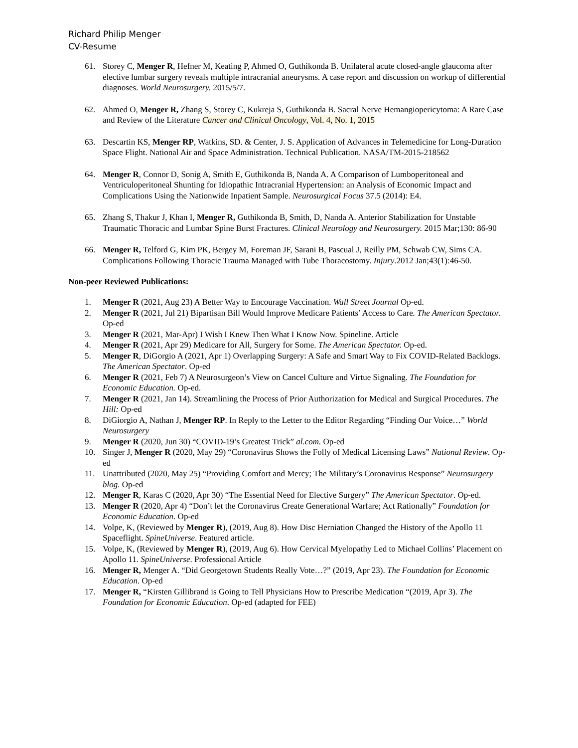Richard Philip Menger
CV-Resume
61. Storey C, Menger R, Hefner M, Keating P, Ahmed O, Guthikonda B. Unilateral acute closed-angle glaucoma after elective lumbar surgery reveals multiple intracranial aneurysms. A case report and discussion on workup of differential diagnoses. World Neurosurgery. 2015/5/7.
62. Ahmed O, Menger R, Zhang S, Storey C, Kukreja S, Guthikonda B. Sacral Nerve Hemangiopericytoma: A Rare Case and Review of the Literature Cancer and Clinical Oncology, Vol. 4, No. 1, 2015
63. Descartin KS, Menger RP, Watkins, SD. & Center, J. S. Application of Advances in Telemedicine for Long-Duration Space Flight. National Air and Space Administration. Technical Publication. NASA/TM-2015-218562
64. Menger R, Connor D, Sonig A, Smith E, Guthikonda B, Nanda A. A Comparison of Lumboperitoneal and Ventriculoperitoneal Shunting for Idiopathic Intracranial Hypertension: an Analysis of Economic Impact and Complications Using the Nationwide Inpatient Sample. Neurosurgical Focus 37.5 (2014): E4.
65. Zhang S, Thakur J, Khan I, Menger R, Guthikonda B, Smith, D, Nanda A. Anterior Stabilization for Unstable Traumatic Thoracic and Lumbar Spine Burst Fractures. Clinical Neurology and Neurosurgery. 2015 Mar;130: 86-90
66. Menger R, Telford G, Kim PK, Bergey M, Foreman JF, Sarani B, Pascual J, Reilly PM, Schwab CW, Sims CA. Complications Following Thoracic Trauma Managed with Tube Thoracostomy. Injury.2012 Jan;43(1):46-50.
Non-peer Reviewed Publications:
1. Menger R (2021, Aug 23) A Better Way to Encourage Vaccination. Wall Street Journal Op-ed.
2. Menger R (2021, Jul 21) Bipartisan Bill Would Improve Medicare Patients’ Access to Care. The American Spectator. Op-ed
3. Menger R (2021, Mar-Apr) I Wish I Knew Then What I Know Now. Spineline. Article
4. Menger R (2021, Apr 29) Medicare for All, Surgery for Some. The American Spectator. Op-ed.
5. Menger R, DiGorgio A (2021, Apr 1) Overlapping Surgery: A Safe and Smart Way to Fix COVID-Related Backlogs. The American Spectator. Op-ed
6. Menger R (2021, Feb 7) A Neurosurgeon’s View on Cancel Culture and Virtue Signaling. The Foundation for Economic Education. Op-ed.
7. Menger R (2021, Jan 14). Streamlining the Process of Prior Authorization for Medical and Surgical Procedures. The Hill: Op-ed
8. DiGiorgio A, Nathan J, Menger RP. In Reply to the Letter to the Editor Regarding “Finding Our Voice…” World Neurosurgery
9. Menger R (2020, Jun 30) “COVID-19’s Greatest Trick” al.com. Op-ed
10. Singer J, Menger R (2020, May 29) “Coronavirus Shows the Folly of Medical Licensing Laws” National Review. Op-ed
11. Unattributed (2020, May 25) “Providing Comfort and Mercy; The Military’s Coronavirus Response” Neurosurgery blog. Op-ed
12. Menger R, Karas C (2020, Apr 30) “The Essential Need for Elective Surgery” The American Spectator. Op-ed.
13. Menger R (2020, Apr 4) “Don’t let the Coronavirus Create Generational Warfare; Act Rationally” Foundation for Economic Education. Op-ed
14. Volpe, K, (Reviewed by Menger R), (2019, Aug 8). How Disc Herniation Changed the History of the Apollo 11 Spaceflight. SpineUniverse. Featured article.
15. Volpe, K, (Reviewed by Menger R), (2019, Aug 6). How Cervical Myelopathy Led to Michael Collins’ Placement on Apollo 11. SpineUniverse. Professional Article
16. Menger R, Menger A. “Did Georgetown Students Really Vote…?” (2019, Apr 23). The Foundation for Economic Education. Op-ed
17. Menger R, “Kirsten Gillibrand is Going to Tell Physicians How to Prescribe Medication “(2019, Apr 3). The Foundation for Economic Education. Op-ed (adapted for FEE)